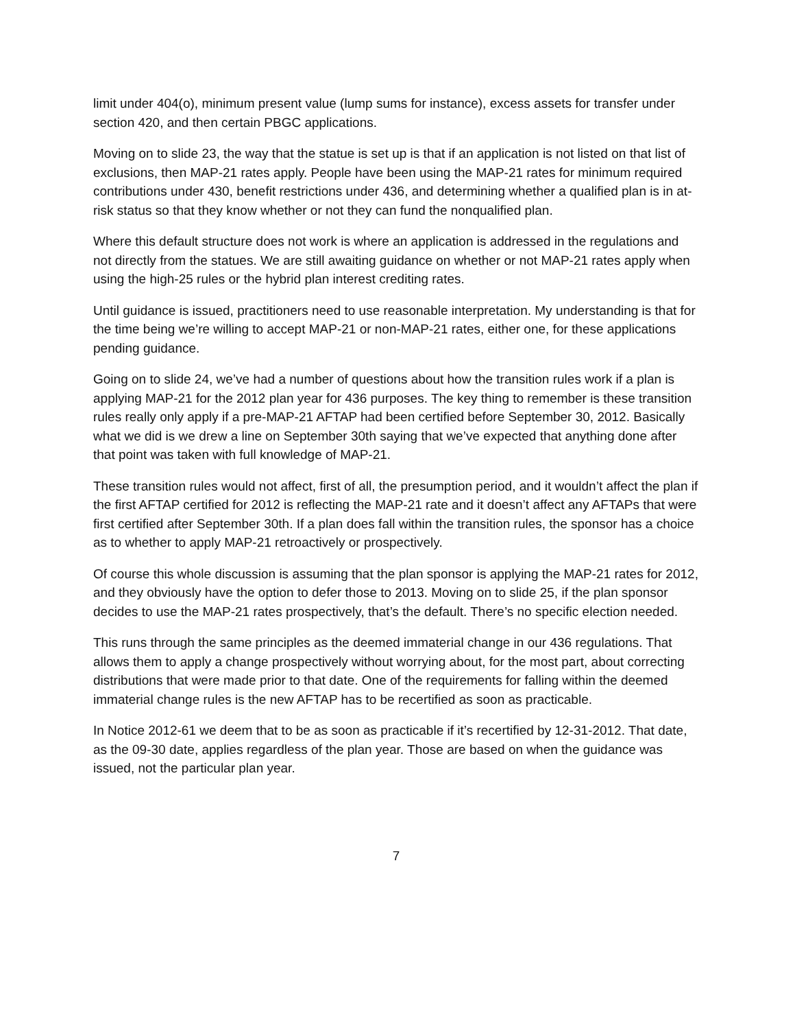limit under 404(o), minimum present value (lump sums for instance), excess assets for transfer under section 420, and then certain PBGC applications.
Moving on to slide 23, the way that the statue is set up is that if an application is not listed on that list of exclusions, then MAP-21 rates apply. People have been using the MAP-21 rates for minimum required contributions under 430, benefit restrictions under 436, and determining whether a qualified plan is in at-risk status so that they know whether or not they can fund the nonqualified plan.
Where this default structure does not work is where an application is addressed in the regulations and not directly from the statues. We are still awaiting guidance on whether or not MAP-21 rates apply when using the high-25 rules or the hybrid plan interest crediting rates.
Until guidance is issued, practitioners need to use reasonable interpretation. My understanding is that for the time being we’re willing to accept MAP-21 or non-MAP-21 rates, either one, for these applications pending guidance.
Going on to slide 24, we’ve had a number of questions about how the transition rules work if a plan is applying MAP-21 for the 2012 plan year for 436 purposes. The key thing to remember is these transition rules really only apply if a pre-MAP-21 AFTAP had been certified before September 30, 2012. Basically what we did is we drew a line on September 30th saying that we’ve expected that anything done after that point was taken with full knowledge of MAP-21.
These transition rules would not affect, first of all, the presumption period, and it wouldn’t affect the plan if the first AFTAP certified for 2012 is reflecting the MAP-21 rate and it doesn’t affect any AFTAPs that were first certified after September 30th. If a plan does fall within the transition rules, the sponsor has a choice as to whether to apply MAP-21 retroactively or prospectively.
Of course this whole discussion is assuming that the plan sponsor is applying the MAP-21 rates for 2012, and they obviously have the option to defer those to 2013. Moving on to slide 25, if the plan sponsor decides to use the MAP-21 rates prospectively, that’s the default. There’s no specific election needed.
This runs through the same principles as the deemed immaterial change in our 436 regulations. That allows them to apply a change prospectively without worrying about, for the most part, about correcting distributions that were made prior to that date. One of the requirements for falling within the deemed immaterial change rules is the new AFTAP has to be recertified as soon as practicable.
In Notice 2012-61 we deem that to be as soon as practicable if it’s recertified by 12-31-2012. That date, as the 09-30 date, applies regardless of the plan year. Those are based on when the guidance was issued, not the particular plan year.
7